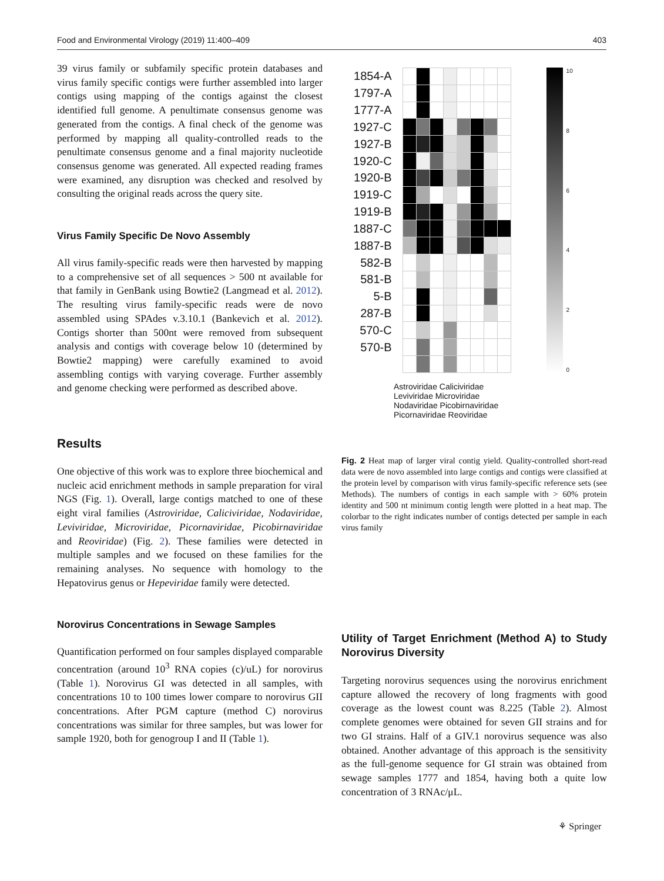Food and Environmental Virology (2019) 11:400–409 403
39 virus family or subfamily specific protein databases and virus family specific contigs were further assembled into larger contigs using mapping of the contigs against the closest identified full genome. A penultimate consensus genome was generated from the contigs. A final check of the genome was performed by mapping all quality-controlled reads to the penultimate consensus genome and a final majority nucleotide consensus genome was generated. All expected reading frames were examined, any disruption was checked and resolved by consulting the original reads across the query site.
Virus Family Specific De Novo Assembly
All virus family-specific reads were then harvested by mapping to a comprehensive set of all sequences > 500 nt available for that family in GenBank using Bowtie2 (Langmead et al. 2012). The resulting virus family-specific reads were de novo assembled using SPAdes v.3.10.1 (Bankevich et al. 2012). Contigs shorter than 500nt were removed from subsequent analysis and contigs with coverage below 10 (determined by Bowtie2 mapping) were carefully examined to avoid assembling contigs with varying coverage. Further assembly and genome checking were performed as described above.
Results
One objective of this work was to explore three biochemical and nucleic acid enrichment methods in sample preparation for viral NGS (Fig. 1). Overall, large contigs matched to one of these eight viral families (Astroviridae, Caliciviridae, Nodaviridae, Leviviridae, Microviridae, Picornaviridae, Picobirnaviridae and Reoviridae) (Fig. 2). These families were detected in multiple samples and we focused on these families for the remaining analyses. No sequence with homology to the Hepatovirus genus or Hepeviridae family were detected.
Norovirus Concentrations in Sewage Samples
Quantification performed on four samples displayed comparable concentration (around 10<sup>3</sup> RNA copies (c)/uL) for norovirus (Table 1). Norovirus GI was detected in all samples, with concentrations 10 to 100 times lower compare to norovirus GII concentrations. After PGM capture (method C) norovirus concentrations was similar for three samples, but was lower for sample 1920, both for genogroup I and II (Table 1).
| 1854-A | | | | | | | | |
| 1797-A | | | | | | | | |
| 1777-A | | | | | | | | |
| 1927-C | | | | | | | | |
| 1927-B | | | | | | | | |
| 1920-C | | | | | | | | |
| 1920-B | | | | | | | | |
| 1919-C | | | | | | | | |
| 1919-B | | | | | | | | |
| 1887-C | | | | | | | | |
| 1887-B | | | | | | | | |
| 582-B | | | | | | | | |
| 581-B | | | | | | | | |
| 5-B | | | | | | | | |
| 287-B | | | | | | | | |
| 570-C | | | | | | | | |
| 570-B | | | | | | | | |
10
86420
Astroviridae Caliciviridae Leviviridae Microviridae Nodaviridae Picobirnaviridae Picornaviridae Reoviridae
Fig. 2 Heat map of larger viral contig yield. Quality-controlled short-read data were de novo assembled into large contigs and contigs were classified at the protein level by comparison with virus family-specific reference sets (see Methods). The numbers of contigs in each sample with > 60% protein identity and 500 nt minimum contig length were plotted in a heat map. The colorbar to the right indicates number of contigs detected per sample in each virus family
Utility of Target Enrichment (Method A) to Study Norovirus Diversity
Targeting norovirus sequences using the norovirus enrichment capture allowed the recovery of long fragments with good coverage as the lowest count was 8.225 (Table 2). Almost complete genomes were obtained for seven GII strains and for two GI strains. Half of a GIV.1 norovirus sequence was also obtained. Another advantage of this approach is the sensitivity as the full-genome sequence for GI strain was obtained from sewage samples 1777 and 1854, having both a quite low concentration of 3 RNAc/μL.
⚘ Springer